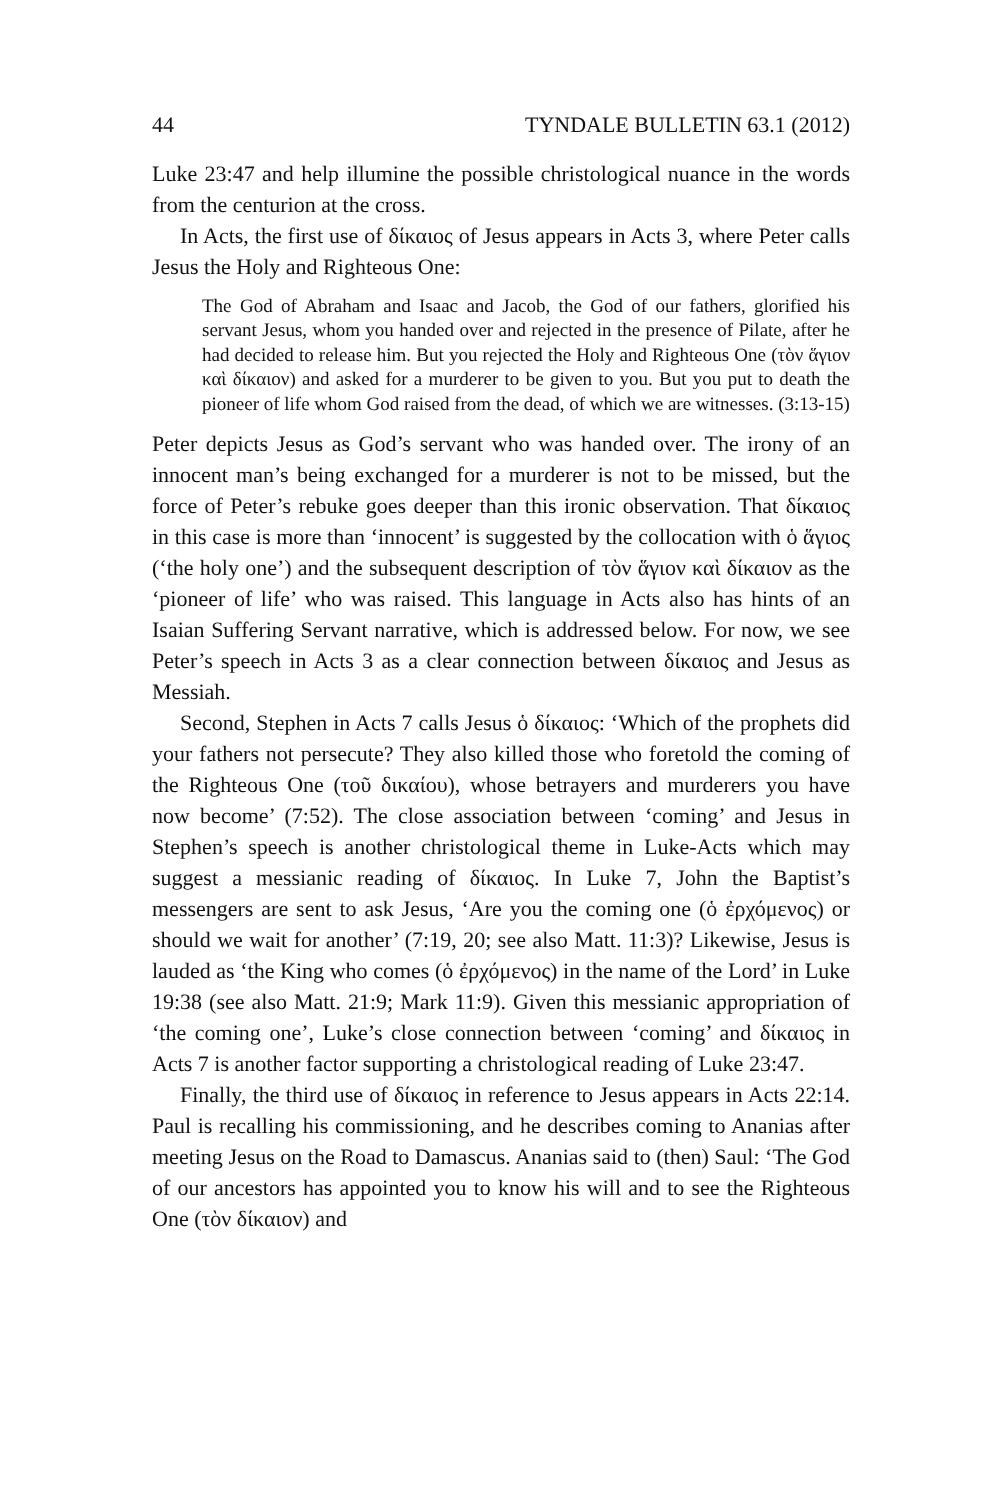44 TYNDALE BULLETIN 63.1 (2012)
Luke 23:47 and help illumine the possible christological nuance in the words from the centurion at the cross.
In Acts, the first use of δίκαιος of Jesus appears in Acts 3, where Peter calls Jesus the Holy and Righteous One:
The God of Abraham and Isaac and Jacob, the God of our fathers, glorified his servant Jesus, whom you handed over and rejected in the presence of Pilate, after he had decided to release him. But you rejected the Holy and Righteous One (τὸν ἅγιον καὶ δίκαιον) and asked for a murderer to be given to you. But you put to death the pioneer of life whom God raised from the dead, of which we are witnesses. (3:13-15)
Peter depicts Jesus as God’s servant who was handed over. The irony of an innocent man’s being exchanged for a murderer is not to be missed, but the force of Peter’s rebuke goes deeper than this ironic observation. That δίκαιος in this case is more than ‘innocent’ is suggested by the collocation with ὁ ἅγιος (‘the holy one’) and the subsequent description of τὸν ἅγιον καὶ δίκαιον as the ‘pioneer of life’ who was raised. This language in Acts also has hints of an Isaian Suffering Servant narrative, which is addressed below. For now, we see Peter’s speech in Acts 3 as a clear connection between δίκαιος and Jesus as Messiah.
Second, Stephen in Acts 7 calls Jesus ὁ δίκαιος: ‘Which of the prophets did your fathers not persecute? They also killed those who foretold the coming of the Righteous One (τοῦ δικαίου), whose betrayers and murderers you have now become’ (7:52). The close association between ‘coming’ and Jesus in Stephen’s speech is another christological theme in Luke-Acts which may suggest a messianic reading of δίκαιος. In Luke 7, John the Baptist’s messengers are sent to ask Jesus, ‘Are you the coming one (ὁ ἐρχόμενος) or should we wait for another’ (7:19, 20; see also Matt. 11:3)? Likewise, Jesus is lauded as ‘the King who comes (ὁ ἐρχόμενος) in the name of the Lord’ in Luke 19:38 (see also Matt. 21:9; Mark 11:9). Given this messianic appropriation of ‘the coming one’, Luke’s close connection between ‘coming’ and δίκαιος in Acts 7 is another factor supporting a christological reading of Luke 23:47.
Finally, the third use of δίκαιος in reference to Jesus appears in Acts 22:14. Paul is recalling his commissioning, and he describes coming to Ananias after meeting Jesus on the Road to Damascus. Ananias said to (then) Saul: ‘The God of our ancestors has appointed you to know his will and to see the Righteous One (τὸν δίκαιον) and